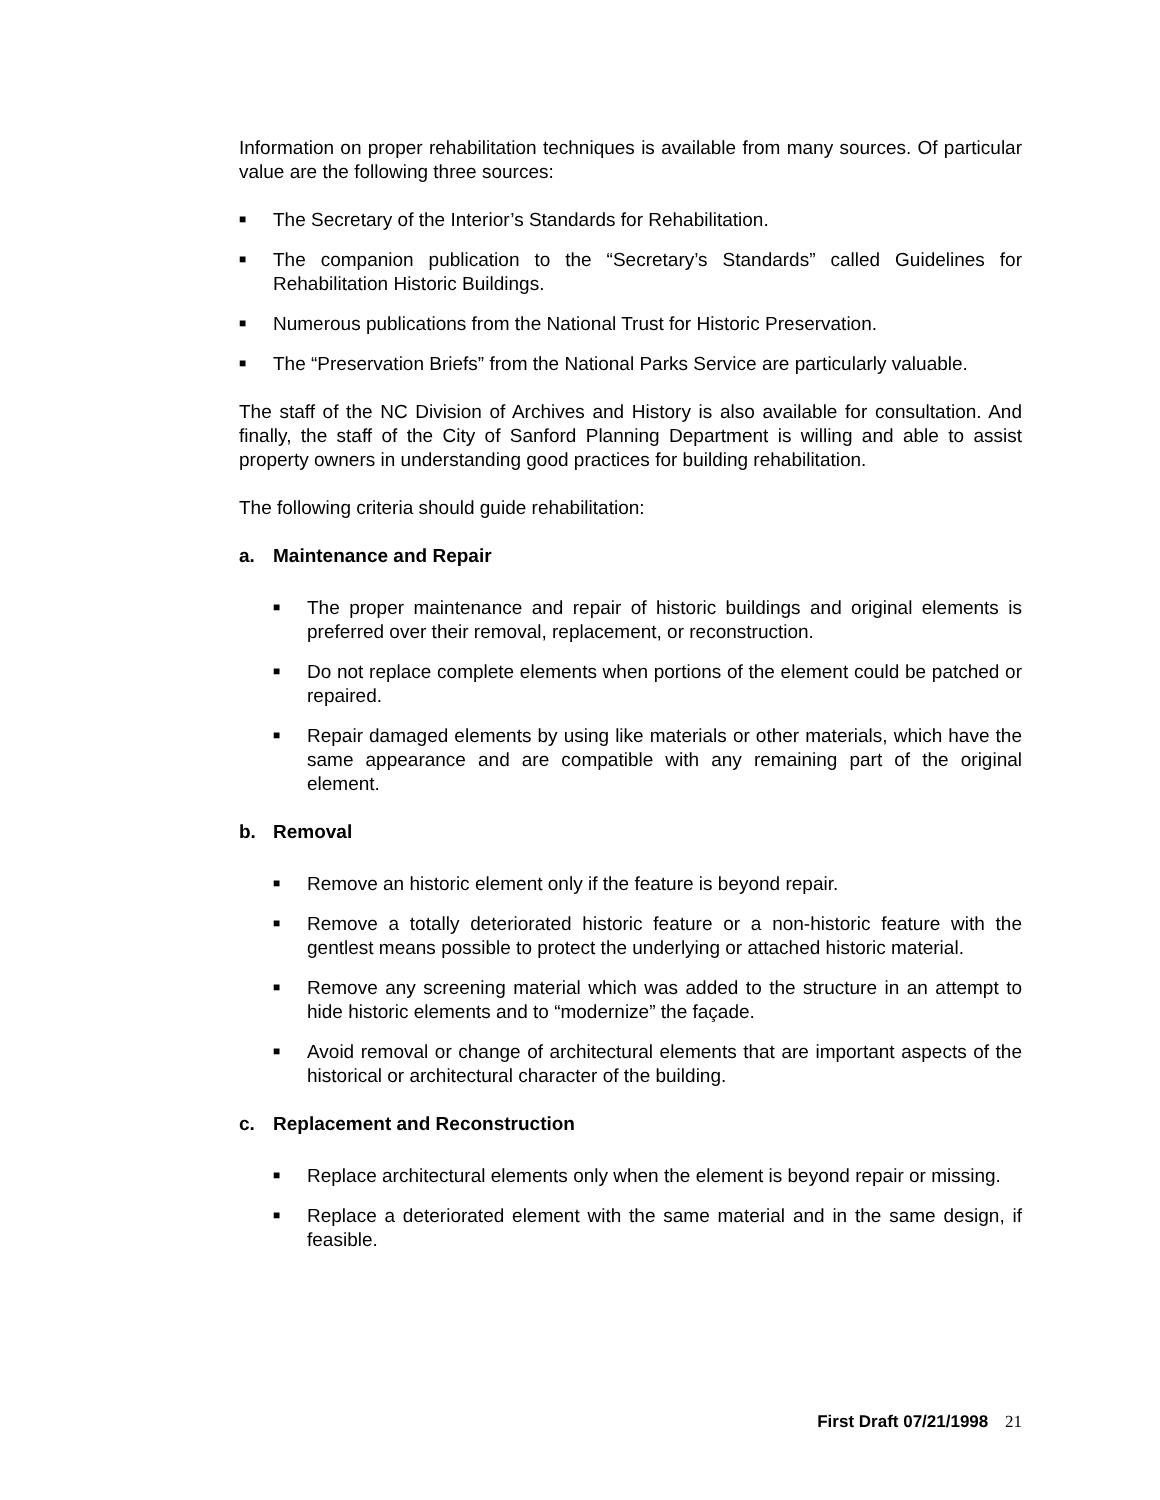Information on proper rehabilitation techniques is available from many sources. Of particular value are the following three sources:
■
The Secretary of the Interior’s Standards for Rehabilitation.
■
The companion publication to the “Secretary’s Standards” called Guidelines for Rehabilitation Historic Buildings.
■
Numerous publications from the National Trust for Historic Preservation.
■
The “Preservation Briefs” from the National Parks Service are particularly valuable.
The staff of the NC Division of Archives and History is also available for consultation. And finally, the staff of the City of Sanford Planning Department is willing and able to assist property owners in understanding good practices for building rehabilitation.
The following criteria should guide rehabilitation:
a. Maintenance and Repair
■
The proper maintenance and repair of historic buildings and original elements is preferred over their removal, replacement, or reconstruction.
■
Do not replace complete elements when portions of the element could be patched or repaired.
■
Repair damaged elements by using like materials or other materials, which have the same appearance and are compatible with any remaining part of the original element.
b. Removal
■
Remove an historic element only if the feature is beyond repair.
■
Remove a totally deteriorated historic feature or a non-historic feature with the gentlest means possible to protect the underlying or attached historic material.
■
Remove any screening material which was added to the structure in an attempt to hide historic elements and to “modernize” the façade.
■
Avoid removal or change of architectural elements that are important aspects of the historical or architectural character of the building.
c. Replacement and Reconstruction
■
Replace architectural elements only when the element is beyond repair or missing.
■
Replace a deteriorated element with the same material and in the same design, if feasible.
First Draft 07/21/1998 21